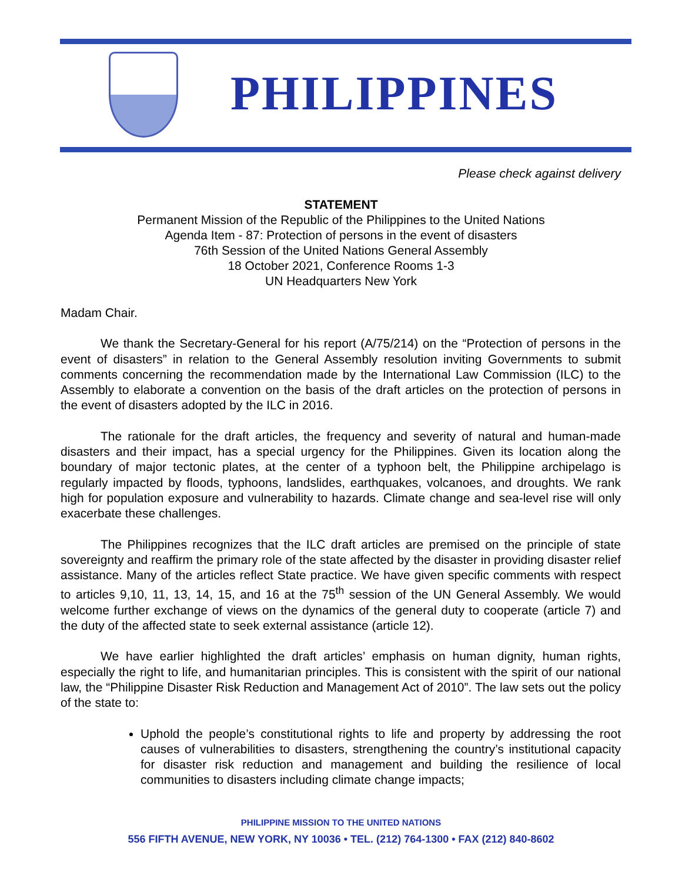PHILIPPINES
Please check against delivery
STATEMENT
Permanent Mission of the Republic of the Philippines to the United Nations
Agenda Item - 87: Protection of persons in the event of disasters
76th Session of the United Nations General Assembly
18 October 2021, Conference Rooms 1-3
UN Headquarters New York
Madam Chair.
We thank the Secretary-General for his report (A/75/214) on the “Protection of persons in the event of disasters” in relation to the General Assembly resolution inviting Governments to submit comments concerning the recommendation made by the International Law Commission (ILC) to the Assembly to elaborate a convention on the basis of the draft articles on the protection of persons in the event of disasters adopted by the ILC in 2016.
The rationale for the draft articles, the frequency and severity of natural and human-made disasters and their impact, has a special urgency for the Philippines. Given its location along the boundary of major tectonic plates, at the center of a typhoon belt, the Philippine archipelago is regularly impacted by floods, typhoons, landslides, earthquakes, volcanoes, and droughts. We rank high for population exposure and vulnerability to hazards. Climate change and sea-level rise will only exacerbate these challenges.
The Philippines recognizes that the ILC draft articles are premised on the principle of state sovereignty and reaffirm the primary role of the state affected by the disaster in providing disaster relief assistance. Many of the articles reflect State practice. We have given specific comments with respect to articles 9,10, 11, 13, 14, 15, and 16 at the 75<sup>th</sup> session of the UN General Assembly. We would welcome further exchange of views on the dynamics of the general duty to cooperate (article 7) and the duty of the affected state to seek external assistance (article 12).
We have earlier highlighted the draft articles’ emphasis on human dignity, human rights, especially the right to life, and humanitarian principles. This is consistent with the spirit of our national law, the “Philippine Disaster Risk Reduction and Management Act of 2010”. The law sets out the policy of the state to:
Uphold the people’s constitutional rights to life and property by addressing the root causes of vulnerabilities to disasters, strengthening the country’s institutional capacity for disaster risk reduction and management and building the resilience of local communities to disasters including climate change impacts;
PHILIPPINE MISSION TO THE UNITED NATIONS
556 FIFTH AVENUE, NEW YORK, NY 10036 • TEL. (212) 764-1300 • FAX (212) 840-8602